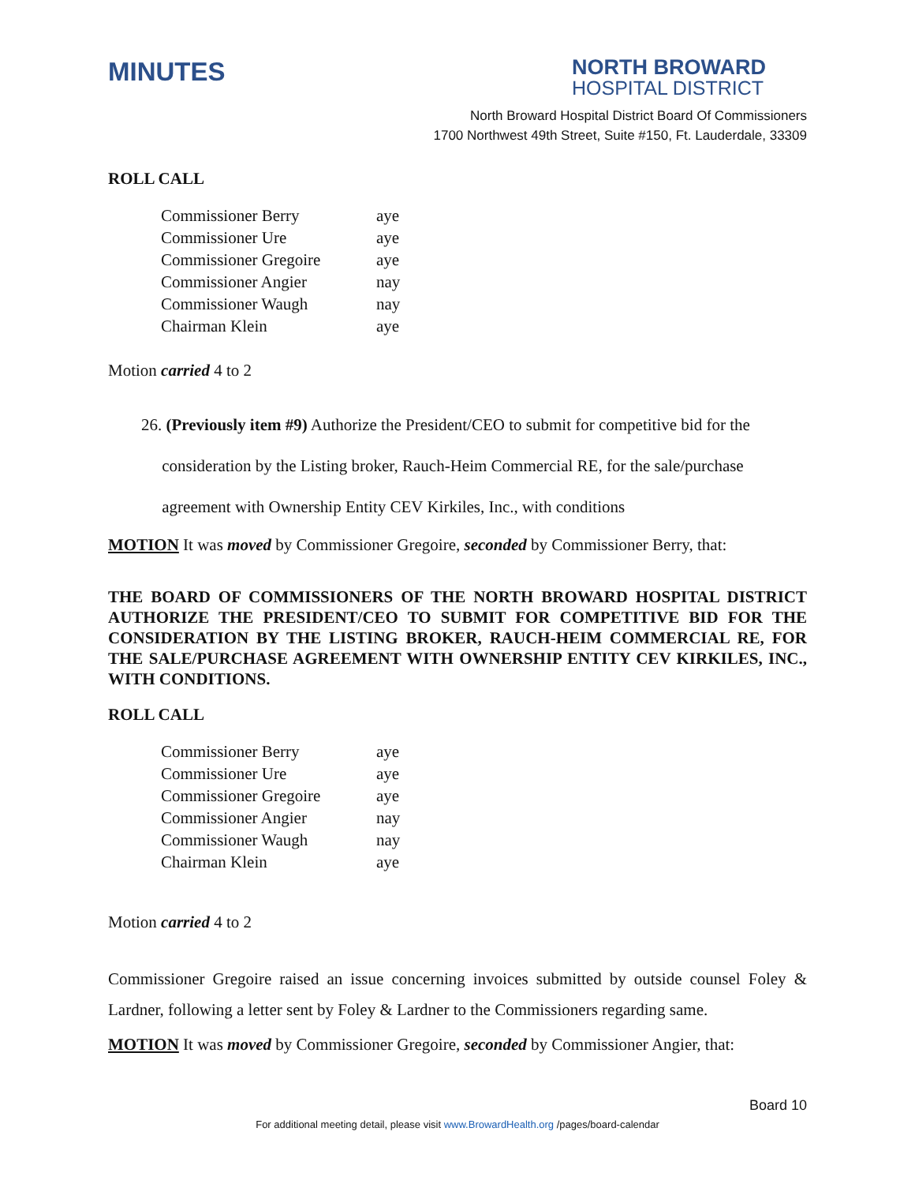MINUTES
NORTH BROWARD
HOSPITAL DISTRICT
North Broward Hospital District Board Of Commissioners
1700 Northwest 49th Street, Suite #150, Ft. Lauderdale, 33309
ROLL CALL
| Commissioner Berry | aye |
| Commissioner Ure | aye |
| Commissioner Gregoire | aye |
| Commissioner Angier | nay |
| Commissioner Waugh | nay |
| Chairman Klein | aye |
Motion carried 4 to 2
26. (Previously item #9) Authorize the President/CEO to submit for competitive bid for the
consideration by the Listing broker, Rauch-Heim Commercial RE, for the sale/purchase
agreement with Ownership Entity CEV Kirkiles, Inc., with conditions
MOTION It was moved by Commissioner Gregoire, seconded by Commissioner Berry, that:
THE BOARD OF COMMISSIONERS OF THE NORTH BROWARD HOSPITAL DISTRICT AUTHORIZE THE PRESIDENT/CEO TO SUBMIT FOR COMPETITIVE BID FOR THE CONSIDERATION BY THE LISTING BROKER, RAUCH-HEIM COMMERCIAL RE, FOR THE SALE/PURCHASE AGREEMENT WITH OWNERSHIP ENTITY CEV KIRKILES, INC., WITH CONDITIONS.
ROLL CALL
| Commissioner Berry | aye |
| Commissioner Ure | aye |
| Commissioner Gregoire | aye |
| Commissioner Angier | nay |
| Commissioner Waugh | nay |
| Chairman Klein | aye |
Motion carried 4 to 2
Commissioner Gregoire raised an issue concerning invoices submitted by outside counsel Foley & Lardner, following a letter sent by Foley & Lardner to the Commissioners regarding same.
MOTION It was moved by Commissioner Gregoire, seconded by Commissioner Angier, that:
Board 10
For additional meeting detail, please visit www.BrowardHealth.org /pages/board-calendar